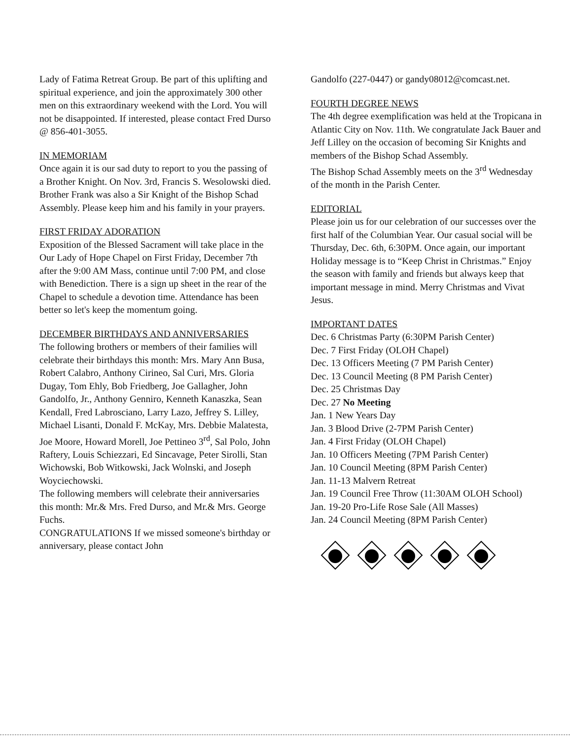Lady of Fatima Retreat Group. Be part of this uplifting and spiritual experience, and join the approximately 300 other men on this extraordinary weekend with the Lord. You will not be disappointed. If interested, please contact Fred Durso @ 856-401-3055.
IN MEMORIAM
Once again it is our sad duty to report to you the passing of a Brother Knight. On Nov. 3rd, Francis S. Wesolowski died. Brother Frank was also a Sir Knight of the Bishop Schad Assembly. Please keep him and his family in your prayers.
FIRST FRIDAY ADORATION
Exposition of the Blessed Sacrament will take place in the Our Lady of Hope Chapel on First Friday, December 7th after the 9:00 AM Mass, continue until 7:00 PM, and close with Benediction. There is a sign up sheet in the rear of the Chapel to schedule a devotion time. Attendance has been better so let's keep the momentum going.
DECEMBER BIRTHDAYS AND ANNIVERSARIES
The following brothers or members of their families will celebrate their birthdays this month: Mrs. Mary Ann Busa, Robert Calabro, Anthony Cirineo, Sal Curi, Mrs. Gloria Dugay, Tom Ehly, Bob Friedberg, Joe Gallagher, John Gandolfo, Jr., Anthony Genniro, Kenneth Kanaszka, Sean Kendall, Fred Labrosciano, Larry Lazo, Jeffrey S. Lilley, Michael Lisanti, Donald F. McKay, Mrs. Debbie Malatesta, Joe Moore, Howard Morell, Joe Pettineo 3<sup>rd</sup>, Sal Polo, John Raftery, Louis Schiezzari, Ed Sincavage, Peter Sirolli, Stan Wichowski, Bob Witkowski, Jack Wolnski, and Joseph Woyciechowski.
The following members will celebrate their anniversaries this month: Mr.& Mrs. Fred Durso, and Mr.& Mrs. George Fuchs.
CONGRATULATIONS If we missed someone's birthday or anniversary, please contact John
Gandolfo (227-0447) or gandy08012@comcast.net.
FOURTH DEGREE NEWS
The 4th degree exemplification was held at the Tropicana in Atlantic City on Nov. 11th. We congratulate Jack Bauer and Jeff Lilley on the occasion of becoming Sir Knights and members of the Bishop Schad Assembly.
The Bishop Schad Assembly meets on the 3<sup>rd</sup> Wednesday of the month in the Parish Center.
EDITORIAL
Please join us for our celebration of our successes over the first half of the Columbian Year. Our casual social will be Thursday, Dec. 6th, 6:30PM. Once again, our important Holiday message is to “Keep Christ in Christmas.” Enjoy the season with family and friends but always keep that important message in mind. Merry Christmas and Vivat Jesus.
IMPORTANT DATES
Dec. 6 Christmas Party (6:30PM Parish Center)
Dec. 7 First Friday (OLOH Chapel)
Dec. 13 Officers Meeting (7 PM Parish Center)
Dec. 13 Council Meeting (8 PM Parish Center)
Dec. 25 Christmas Day
Dec. 27 No Meeting
Jan. 1 New Years Day
Jan. 3 Blood Drive (2-7PM Parish Center)
Jan. 4 First Friday (OLOH Chapel)
Jan. 10 Officers Meeting (7PM Parish Center)
Jan. 10 Council Meeting (8PM Parish Center)
Jan. 11-13 Malvern Retreat
Jan. 19 Council Free Throw (11:30AM OLOH School)
Jan. 19-20 Pro-Life Rose Sale (All Masses)
Jan. 24 Council Meeting (8PM Parish Center)